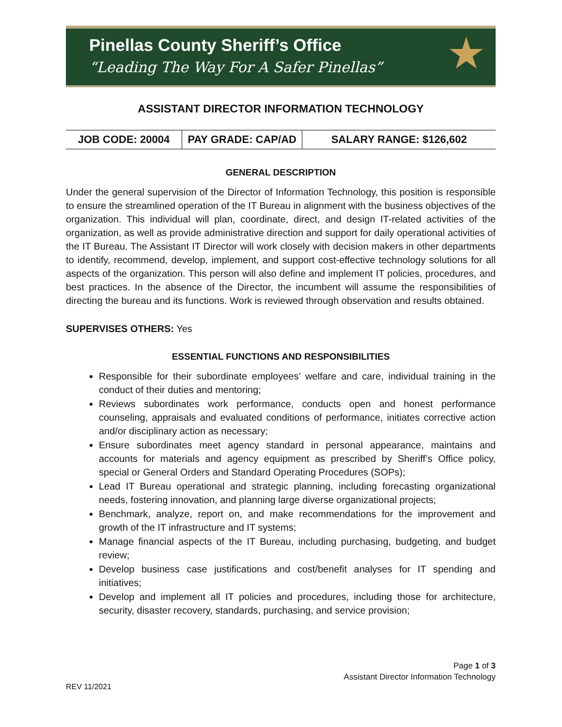Pinellas County Sheriff’s Office
“Leading The Way For A Safer Pinellas”
★
ASSISTANT DIRECTOR INFORMATION TECHNOLOGY
| JOB CODE: 20004 | PAY GRADE: CAP/AD | SALARY RANGE: $126,602 |
GENERAL DESCRIPTION
Under the general supervision of the Director of Information Technology, this position is responsible to ensure the streamlined operation of the IT Bureau in alignment with the business objectives of the organization. This individual will plan, coordinate, direct, and design IT-related activities of the organization, as well as provide administrative direction and support for daily operational activities of the IT Bureau. The Assistant IT Director will work closely with decision makers in other departments to identify, recommend, develop, implement, and support cost-effective technology solutions for all aspects of the organization. This person will also define and implement IT policies, procedures, and best practices. In the absence of the Director, the incumbent will assume the responsibilities of directing the bureau and its functions. Work is reviewed through observation and results obtained.
SUPERVISES OTHERS: Yes
ESSENTIAL FUNCTIONS AND RESPONSIBILITIES
Responsible for their subordinate employees’ welfare and care, individual training in the conduct of their duties and mentoring;
Reviews subordinates work performance, conducts open and honest performance counseling, appraisals and evaluated conditions of performance, initiates corrective action and/or disciplinary action as necessary;
Ensure subordinates meet agency standard in personal appearance, maintains and accounts for materials and agency equipment as prescribed by Sheriff’s Office policy, special or General Orders and Standard Operating Procedures (SOPs);
Lead IT Bureau operational and strategic planning, including forecasting organizational needs, fostering innovation, and planning large diverse organizational projects;
Benchmark, analyze, report on, and make recommendations for the improvement and growth of the IT infrastructure and IT systems;
Manage financial aspects of the IT Bureau, including purchasing, budgeting, and budget review;
Develop business case justifications and cost/benefit analyses for IT spending and initiatives;
Develop and implement all IT policies and procedures, including those for architecture, security, disaster recovery, standards, purchasing, and service provision;
Page 1 of 3
Assistant Director Information Technology
REV 11/2021